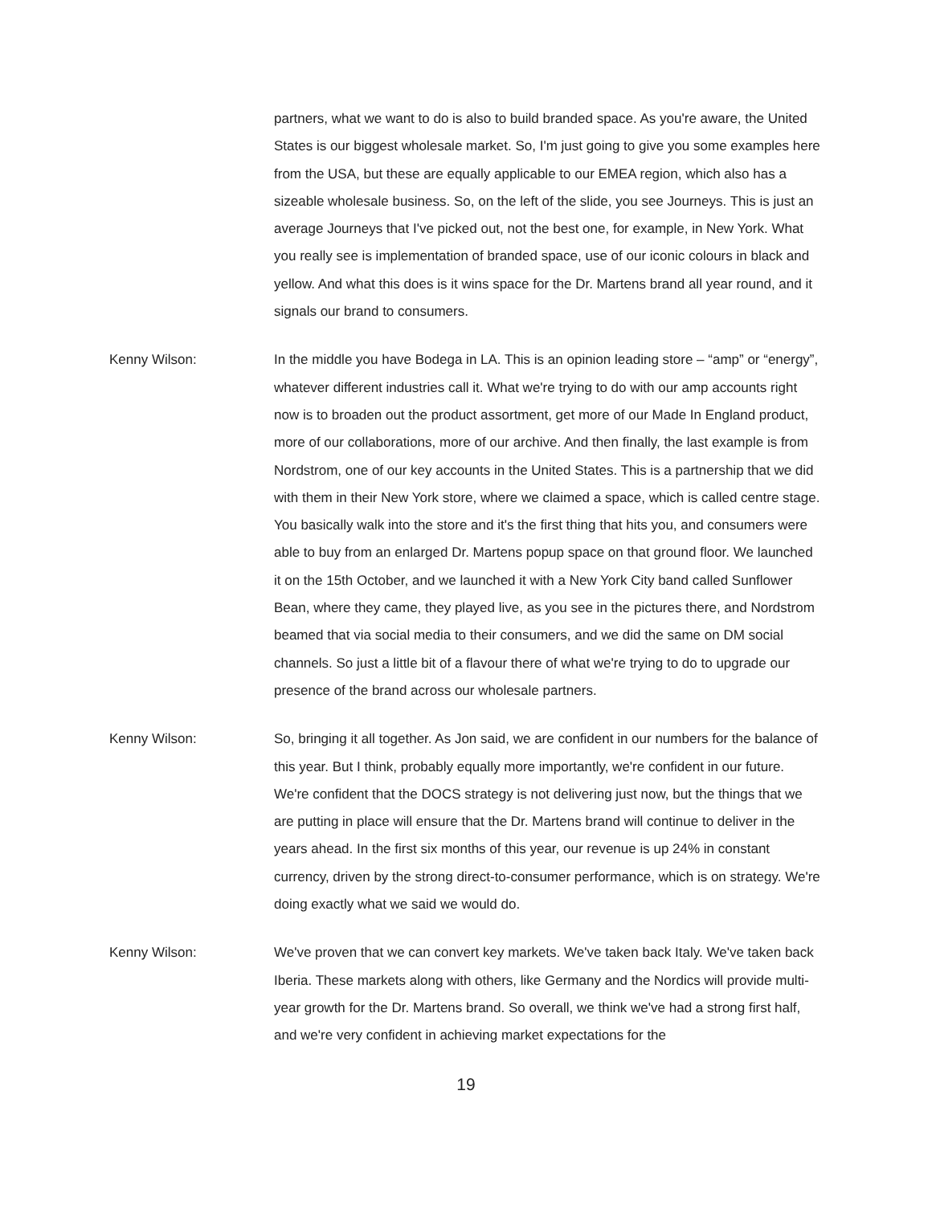partners, what we want to do is also to build branded space. As you're aware, the United States is our biggest wholesale market. So, I'm just going to give you some examples here from the USA, but these are equally applicable to our EMEA region, which also has a sizeable wholesale business. So, on the left of the slide, you see Journeys. This is just an average Journeys that I've picked out, not the best one, for example, in New York. What you really see is implementation of branded space, use of our iconic colours in black and yellow. And what this does is it wins space for the Dr. Martens brand all year round, and it signals our brand to consumers.
Kenny Wilson: In the middle you have Bodega in LA. This is an opinion leading store – “amp” or “energy”, whatever different industries call it. What we're trying to do with our amp accounts right now is to broaden out the product assortment, get more of our Made In England product, more of our collaborations, more of our archive. And then finally, the last example is from Nordstrom, one of our key accounts in the United States. This is a partnership that we did with them in their New York store, where we claimed a space, which is called centre stage. You basically walk into the store and it's the first thing that hits you, and consumers were able to buy from an enlarged Dr. Martens popup space on that ground floor. We launched it on the 15th October, and we launched it with a New York City band called Sunflower Bean, where they came, they played live, as you see in the pictures there, and Nordstrom beamed that via social media to their consumers, and we did the same on DM social channels. So just a little bit of a flavour there of what we're trying to do to upgrade our presence of the brand across our wholesale partners.
Kenny Wilson: So, bringing it all together. As Jon said, we are confident in our numbers for the balance of this year. But I think, probably equally more importantly, we're confident in our future. We're confident that the DOCS strategy is not delivering just now, but the things that we are putting in place will ensure that the Dr. Martens brand will continue to deliver in the years ahead. In the first six months of this year, our revenue is up 24% in constant currency, driven by the strong direct-to-consumer performance, which is on strategy. We're doing exactly what we said we would do.
Kenny Wilson: We've proven that we can convert key markets. We've taken back Italy. We've taken back Iberia. These markets along with others, like Germany and the Nordics will provide multi-year growth for the Dr. Martens brand. So overall, we think we've had a strong first half, and we're very confident in achieving market expectations for the
19